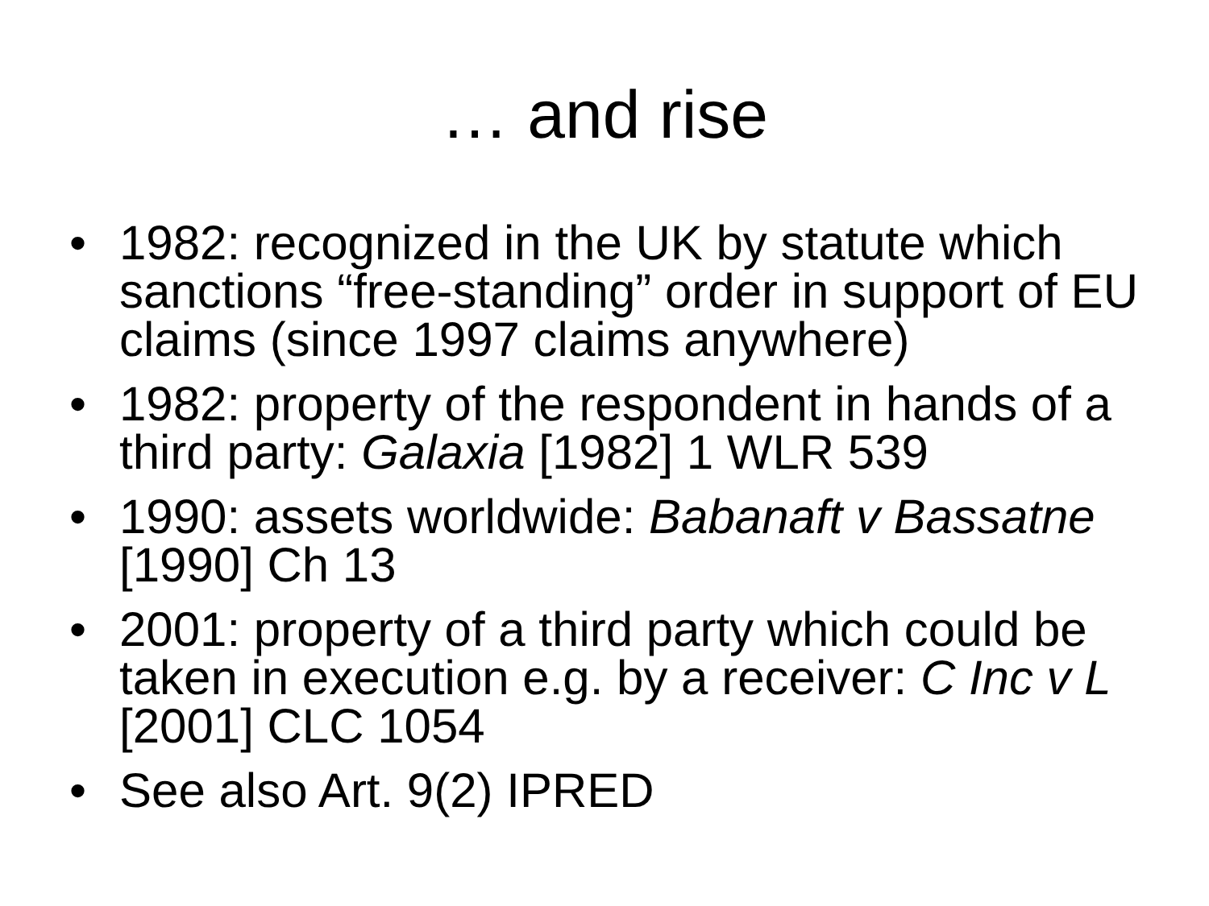… and rise
• 1982: recognized in the UK by statute which sanctions “free-standing” order in support of EU claims (since 1997 claims anywhere)
• 1982: property of the respondent in hands of a third party: Galaxia [1982] 1 WLR 539
• 1990: assets worldwide: Babanaft v Bassatne [1990] Ch 13
• 2001: property of a third party which could be taken in execution e.g. by a receiver: C Inc v L [2001] CLC 1054
• See also Art. 9(2) IPRED